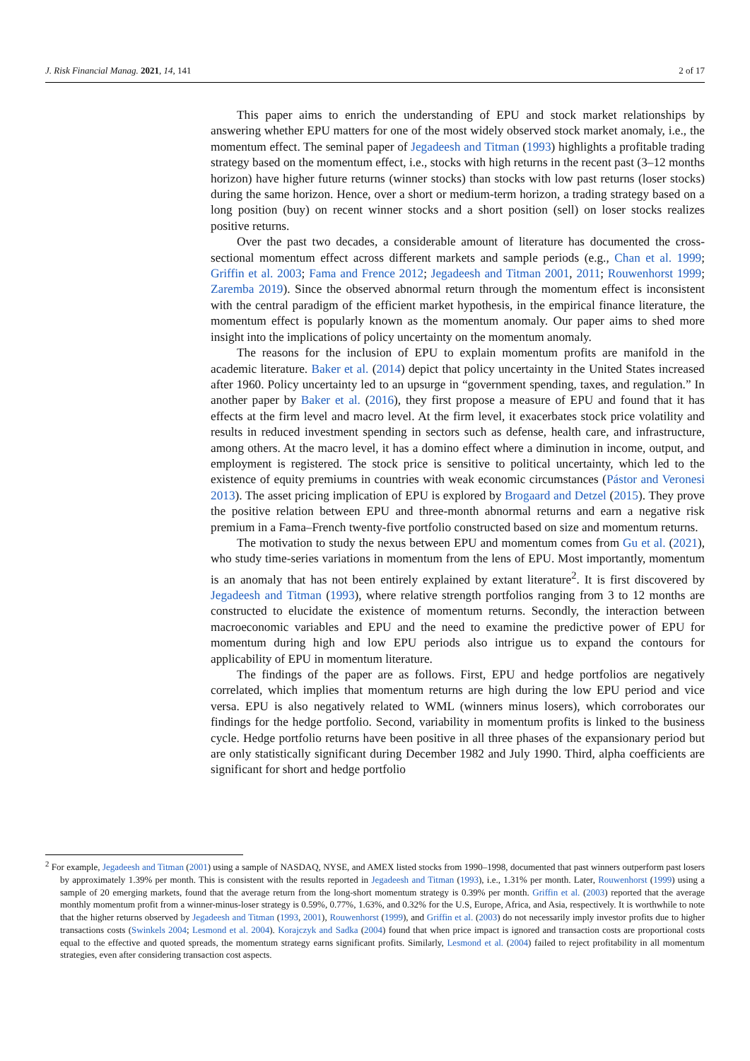J. Risk Financial Manag. 2021, 14, 141 2 of 17
This paper aims to enrich the understanding of EPU and stock market relationships by answering whether EPU matters for one of the most widely observed stock market anomaly, i.e., the momentum effect. The seminal paper of Jegadeesh and Titman (1993) highlights a profitable trading strategy based on the momentum effect, i.e., stocks with high returns in the recent past (3–12 months horizon) have higher future returns (winner stocks) than stocks with low past returns (loser stocks) during the same horizon. Hence, over a short or medium-term horizon, a trading strategy based on a long position (buy) on recent winner stocks and a short position (sell) on loser stocks realizes positive returns.
Over the past two decades, a considerable amount of literature has documented the cross-sectional momentum effect across different markets and sample periods (e.g., Chan et al. 1999; Griffin et al. 2003; Fama and Frence 2012; Jegadeesh and Titman 2001, 2011; Rouwenhorst 1999; Zaremba 2019). Since the observed abnormal return through the momentum effect is inconsistent with the central paradigm of the efficient market hypothesis, in the empirical finance literature, the momentum effect is popularly known as the momentum anomaly. Our paper aims to shed more insight into the implications of policy uncertainty on the momentum anomaly.
The reasons for the inclusion of EPU to explain momentum profits are manifold in the academic literature. Baker et al. (2014) depict that policy uncertainty in the United States increased after 1960. Policy uncertainty led to an upsurge in “government spending, taxes, and regulation.” In another paper by Baker et al. (2016), they first propose a measure of EPU and found that it has effects at the firm level and macro level. At the firm level, it exacerbates stock price volatility and results in reduced investment spending in sectors such as defense, health care, and infrastructure, among others. At the macro level, it has a domino effect where a diminution in income, output, and employment is registered. The stock price is sensitive to political uncertainty, which led to the existence of equity premiums in countries with weak economic circumstances (Pástor and Veronesi 2013). The asset pricing implication of EPU is explored by Brogaard and Detzel (2015). They prove the positive relation between EPU and three-month abnormal returns and earn a negative risk premium in a Fama–French twenty-five portfolio constructed based on size and momentum returns.
The motivation to study the nexus between EPU and momentum comes from Gu et al. (2021), who study time-series variations in momentum from the lens of EPU. Most importantly, momentum is an anomaly that has not been entirely explained by extant literature<sup>2</sup>. It is first discovered by Jegadeesh and Titman (1993), where relative strength portfolios ranging from 3 to 12 months are constructed to elucidate the existence of momentum returns. Secondly, the interaction between macroeconomic variables and EPU and the need to examine the predictive power of EPU for momentum during high and low EPU periods also intrigue us to expand the contours for applicability of EPU in momentum literature.
The findings of the paper are as follows. First, EPU and hedge portfolios are negatively correlated, which implies that momentum returns are high during the low EPU period and vice versa. EPU is also negatively related to WML (winners minus losers), which corroborates our findings for the hedge portfolio. Second, variability in momentum profits is linked to the business cycle. Hedge portfolio returns have been positive in all three phases of the expansionary period but are only statistically significant during December 1982 and July 1990. Third, alpha coefficients are significant for short and hedge portfolio
<sup>2</sup> For example, Jegadeesh and Titman (2001) using a sample of NASDAQ, NYSE, and AMEX listed stocks from 1990–1998, documented that past winners outperform past losers by approximately 1.39% per month. This is consistent with the results reported in Jegadeesh and Titman (1993), i.e., 1.31% per month. Later, Rouwenhorst (1999) using a sample of 20 emerging markets, found that the average return from the long-short momentum strategy is 0.39% per month. Griffin et al. (2003) reported that the average monthly momentum profit from a winner-minus-loser strategy is 0.59%, 0.77%, 1.63%, and 0.32% for the U.S, Europe, Africa, and Asia, respectively. It is worthwhile to note that the higher returns observed by Jegadeesh and Titman (1993, 2001), Rouwenhorst (1999), and Griffin et al. (2003) do not necessarily imply investor profits due to higher transactions costs (Swinkels 2004; Lesmond et al. 2004). Korajczyk and Sadka (2004) found that when price impact is ignored and transaction costs are proportional costs equal to the effective and quoted spreads, the momentum strategy earns significant profits. Similarly, Lesmond et al. (2004) failed to reject profitability in all momentum strategies, even after considering transaction cost aspects.